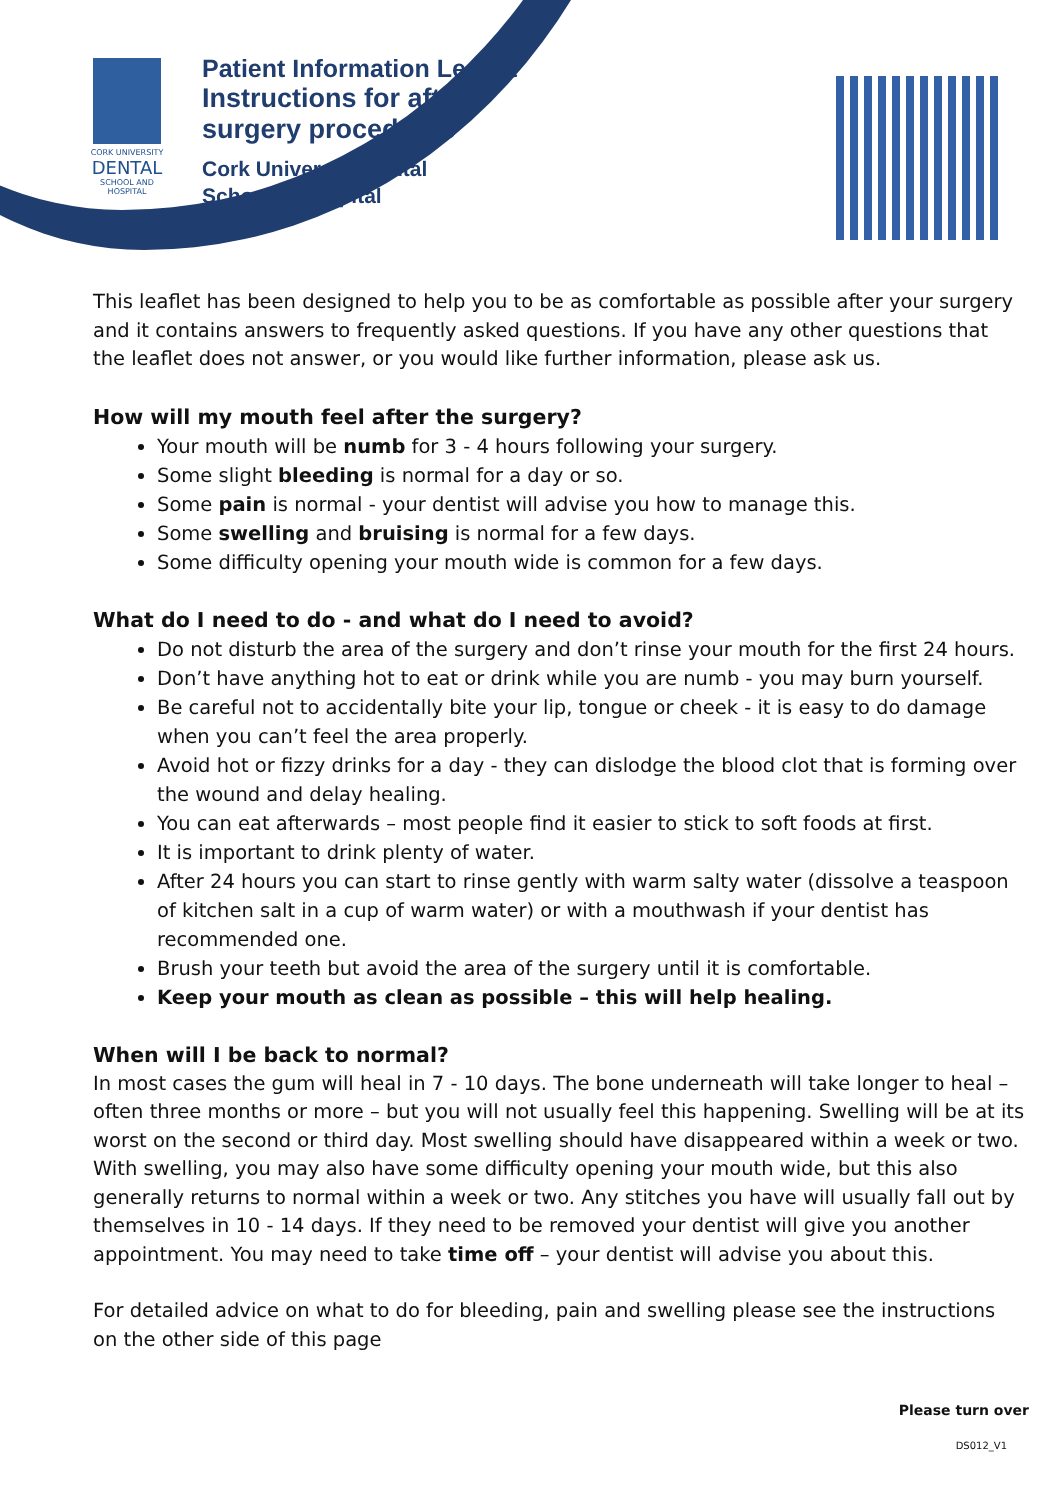CORK UNIVERSITY
DENTAL
SCHOOL AND HOSPITAL
Patient Information Leaflet
Instructions for after
surgery procedures
Cork University Dental
School & Hospital
This leaflet has been designed to help you to be as comfortable as possible after your surgery and it contains answers to frequently asked questions. If you have any other questions that the leaflet does not answer, or you would like further information, please ask us.
How will my mouth feel after the surgery?
Your mouth will be numb for 3 - 4 hours following your surgery.
Some slight bleeding is normal for a day or so.
Some pain is normal - your dentist will advise you how to manage this.
Some swelling and bruising is normal for a few days.
Some difficulty opening your mouth wide is common for a few days.
What do I need to do - and what do I need to avoid?
Do not disturb the area of the surgery and don’t rinse your mouth for the first 24 hours.
Don’t have anything hot to eat or drink while you are numb - you may burn yourself.
Be careful not to accidentally bite your lip, tongue or cheek - it is easy to do damage when you can’t feel the area properly.
Avoid hot or fizzy drinks for a day - they can dislodge the blood clot that is forming over the wound and delay healing.
You can eat afterwards – most people find it easier to stick to soft foods at first.
It is important to drink plenty of water.
After 24 hours you can start to rinse gently with warm salty water (dissolve a teaspoon of kitchen salt in a cup of warm water) or with a mouthwash if your dentist has recommended one.
Brush your teeth but avoid the area of the surgery until it is comfortable.
Keep your mouth as clean as possible – this will help healing.
When will I be back to normal?
In most cases the gum will heal in 7 - 10 days. The bone underneath will take longer to heal – often three months or more – but you will not usually feel this happening. Swelling will be at its worst on the second or third day. Most swelling should have disappeared within a week or two. With swelling, you may also have some difficulty opening your mouth wide, but this also generally returns to normal within a week or two. Any stitches you have will usually fall out by themselves in 10 - 14 days. If they need to be removed your dentist will give you another appointment. You may need to take time off – your dentist will advise you about this.
For detailed advice on what to do for bleeding, pain and swelling please see the instructions on the other side of this page
Please turn over
DS012_V1